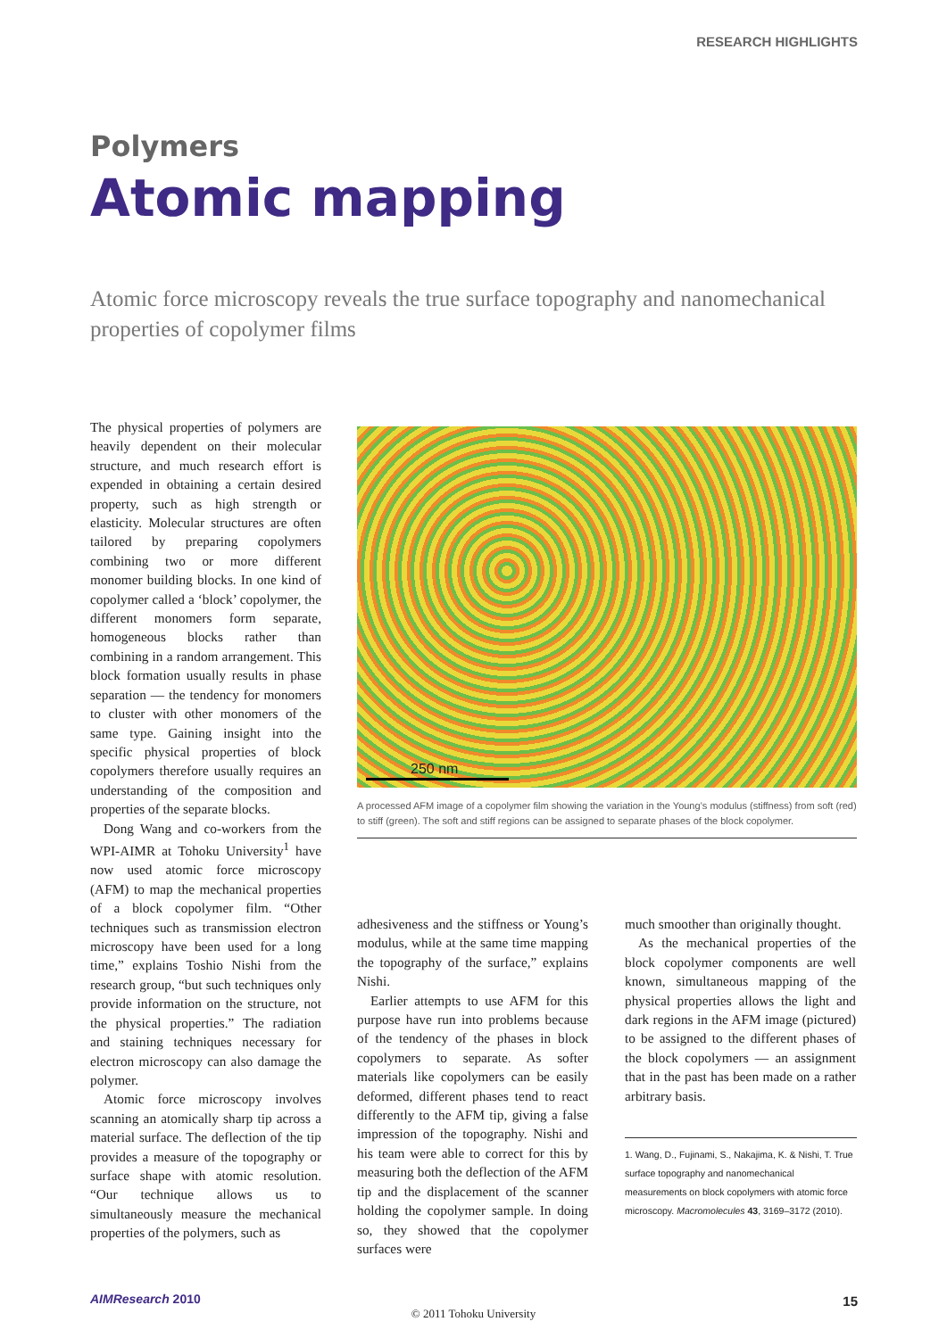RESEARCH HIGHLIGHTS
Polymers
Atomic mapping
Atomic force microscopy reveals the true surface topography and nanomechanical properties of copolymer films
The physical properties of polymers are heavily dependent on their molecular structure, and much research effort is expended in obtaining a certain desired property, such as high strength or elasticity. Molecular structures are often tailored by preparing copolymers combining two or more different monomer building blocks. In one kind of copolymer called a ‘block’ copolymer, the different monomers form separate, homogeneous blocks rather than combining in a random arrangement. This block formation usually results in phase separation — the tendency for monomers to cluster with other monomers of the same type. Gaining insight into the specific physical properties of block copolymers therefore usually requires an understanding of the composition and properties of the separate blocks.
Dong Wang and co-workers from the WPI-AIMR at Tohoku University<sup>1</sup> have now used atomic force microscopy (AFM) to map the mechanical properties of a block copolymer film. “Other techniques such as transmission electron microscopy have been used for a long time,” explains Toshio Nishi from the research group, “but such techniques only provide information on the structure, not the physical properties.” The radiation and staining techniques necessary for electron microscopy can also damage the polymer.
Atomic force microscopy involves scanning an atomically sharp tip across a material surface. The deflection of the tip provides a measure of the topography or surface shape with atomic resolution. “Our technique allows us to simultaneously measure the mechanical properties of the polymers, such as
250 nm
A processed AFM image of a copolymer film showing the variation in the Young’s modulus (stiffness) from soft (red) to stiff (green). The soft and stiff regions can be assigned to separate phases of the block copolymer.
adhesiveness and the stiffness or Young’s modulus, while at the same time mapping the topography of the surface,” explains Nishi.
Earlier attempts to use AFM for this purpose have run into problems because of the tendency of the phases in block copolymers to separate. As softer materials like copolymers can be easily deformed, different phases tend to react differently to the AFM tip, giving a false impression of the topography. Nishi and his team were able to correct for this by measuring both the deflection of the AFM tip and the displacement of the scanner holding the copolymer sample. In doing so, they showed that the copolymer surfaces were
much smoother than originally thought.
As the mechanical properties of the block copolymer components are well known, simultaneous mapping of the physical properties allows the light and dark regions in the AFM image (pictured) to be assigned to the different phases of the block copolymers — an assignment that in the past has been made on a rather arbitrary basis.
1. Wang, D., Fujinami, S., Nakajima, K. & Nishi, T. True surface topography and nanomechanical measurements on block copolymers with atomic force microscopy. Macromolecules 43, 3169–3172 (2010).
AIMResearch 2010 15
© 2011 Tohoku University